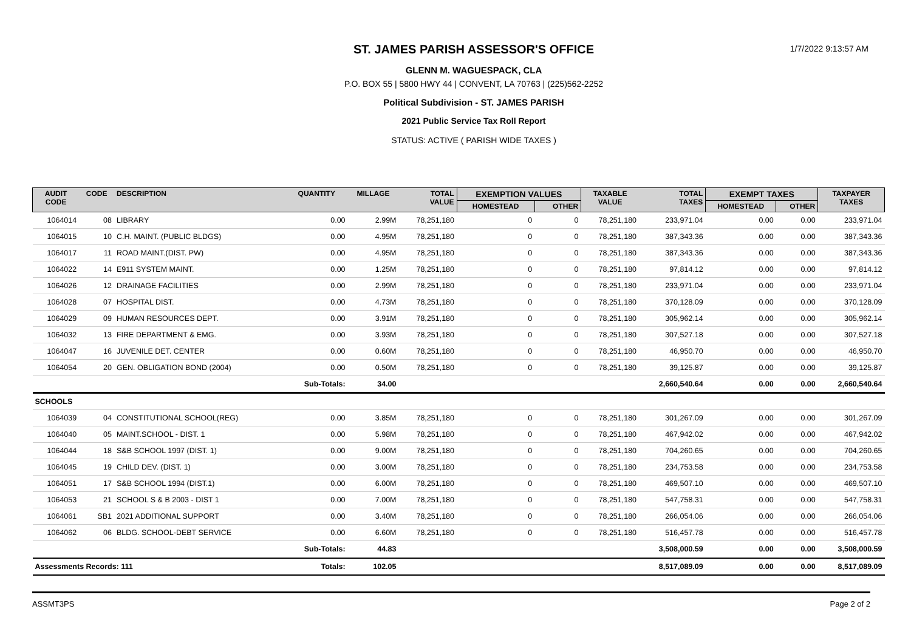1/7/2022 9:13:57 AM
ST. JAMES PARISH ASSESSOR'S OFFICE
GLENN M. WAGUESPACK, CLA
P.O. BOX 55 | 5800 HWY 44 | CONVENT, LA 70763 | (225)562-2252
Political Subdivision - ST. JAMES PARISH
2021 Public Service Tax Roll Report
STATUS: ACTIVE ( PARISH WIDE TAXES )
| AUDIT CODE | CODE | DESCRIPTION | QUANTITY | MILLAGE | TOTAL VALUE | EXEMPTION VALUES | | TAXABLE VALUE | TOTAL TAXES | EXEMPT TAXES | | TAXPAYER TAXES |
| --- | --- | --- | --- | --- | --- | --- | --- | --- | --- | --- | --- | --- |
| | | | | | | HOMESTEAD | OTHER | | | HOMESTEAD | OTHER | |
| 1064014 | 08 | LIBRARY | 0.00 | 2.99M | 78,251,180 | 0 | 0 | 78,251,180 | 233,971.04 | 0.00 | 0.00 | 233,971.04 |
| 1064015 | 10 | C.H. MAINT. (PUBLIC BLDGS) | 0.00 | 4.95M | 78,251,180 | 0 | 0 | 78,251,180 | 387,343.36 | 0.00 | 0.00 | 387,343.36 |
| 1064017 | 11 | ROAD MAINT.(DIST. PW) | 0.00 | 4.95M | 78,251,180 | 0 | 0 | 78,251,180 | 387,343.36 | 0.00 | 0.00 | 387,343.36 |
| 1064022 | 14 | E911 SYSTEM MAINT. | 0.00 | 1.25M | 78,251,180 | 0 | 0 | 78,251,180 | 97,814.12 | 0.00 | 0.00 | 97,814.12 |
| 1064026 | 12 | DRAINAGE FACILITIES | 0.00 | 2.99M | 78,251,180 | 0 | 0 | 78,251,180 | 233,971.04 | 0.00 | 0.00 | 233,971.04 |
| 1064028 | 07 | HOSPITAL DIST. | 0.00 | 4.73M | 78,251,180 | 0 | 0 | 78,251,180 | 370,128.09 | 0.00 | 0.00 | 370,128.09 |
| 1064029 | 09 | HUMAN RESOURCES DEPT. | 0.00 | 3.91M | 78,251,180 | 0 | 0 | 78,251,180 | 305,962.14 | 0.00 | 0.00 | 305,962.14 |
| 1064032 | 13 | FIRE DEPARTMENT & EMG. | 0.00 | 3.93M | 78,251,180 | 0 | 0 | 78,251,180 | 307,527.18 | 0.00 | 0.00 | 307,527.18 |
| 1064047 | 16 | JUVENILE DET. CENTER | 0.00 | 0.60M | 78,251,180 | 0 | 0 | 78,251,180 | 46,950.70 | 0.00 | 0.00 | 46,950.70 |
| 1064054 | 20 | GEN. OBLIGATION BOND (2004) | 0.00 | 0.50M | 78,251,180 | 0 | 0 | 78,251,180 | 39,125.87 | 0.00 | 0.00 | 39,125.87 |
| | | | Sub-Totals: | 34.00 | | | | | 2,660,540.64 | 0.00 | 0.00 | 2,660,540.64 |
| SCHOOLS | | | | | | | | | | | | |
| 1064039 | 04 | CONSTITUTIONAL SCHOOL(REG) | 0.00 | 3.85M | 78,251,180 | 0 | 0 | 78,251,180 | 301,267.09 | 0.00 | 0.00 | 301,267.09 |
| 1064040 | 05 | MAINT.SCHOOL - DIST. 1 | 0.00 | 5.98M | 78,251,180 | 0 | 0 | 78,251,180 | 467,942.02 | 0.00 | 0.00 | 467,942.02 |
| 1064044 | 18 | S&B SCHOOL 1997 (DIST. 1) | 0.00 | 9.00M | 78,251,180 | 0 | 0 | 78,251,180 | 704,260.65 | 0.00 | 0.00 | 704,260.65 |
| 1064045 | 19 | CHILD DEV. (DIST. 1) | 0.00 | 3.00M | 78,251,180 | 0 | 0 | 78,251,180 | 234,753.58 | 0.00 | 0.00 | 234,753.58 |
| 1064051 | 17 | S&B SCHOOL 1994 (DIST.1) | 0.00 | 6.00M | 78,251,180 | 0 | 0 | 78,251,180 | 469,507.10 | 0.00 | 0.00 | 469,507.10 |
| 1064053 | 21 | SCHOOL S & B 2003 - DIST 1 | 0.00 | 7.00M | 78,251,180 | 0 | 0 | 78,251,180 | 547,758.31 | 0.00 | 0.00 | 547,758.31 |
| 1064061 | SB1 | 2021 ADDITIONAL SUPPORT | 0.00 | 3.40M | 78,251,180 | 0 | 0 | 78,251,180 | 266,054.06 | 0.00 | 0.00 | 266,054.06 |
| 1064062 | 06 | BLDG. SCHOOL-DEBT SERVICE | 0.00 | 6.60M | 78,251,180 | 0 | 0 | 78,251,180 | 516,457.78 | 0.00 | 0.00 | 516,457.78 |
| | | | Sub-Totals: | 44.83 | | | | | 3,508,000.59 | 0.00 | 0.00 | 3,508,000.59 |
| Assessments Records: 111 | | | Totals: | 102.05 | | | | | 8,517,089.09 | 0.00 | 0.00 | 8,517,089.09 |
ASSMT3PS Page 2 of 2